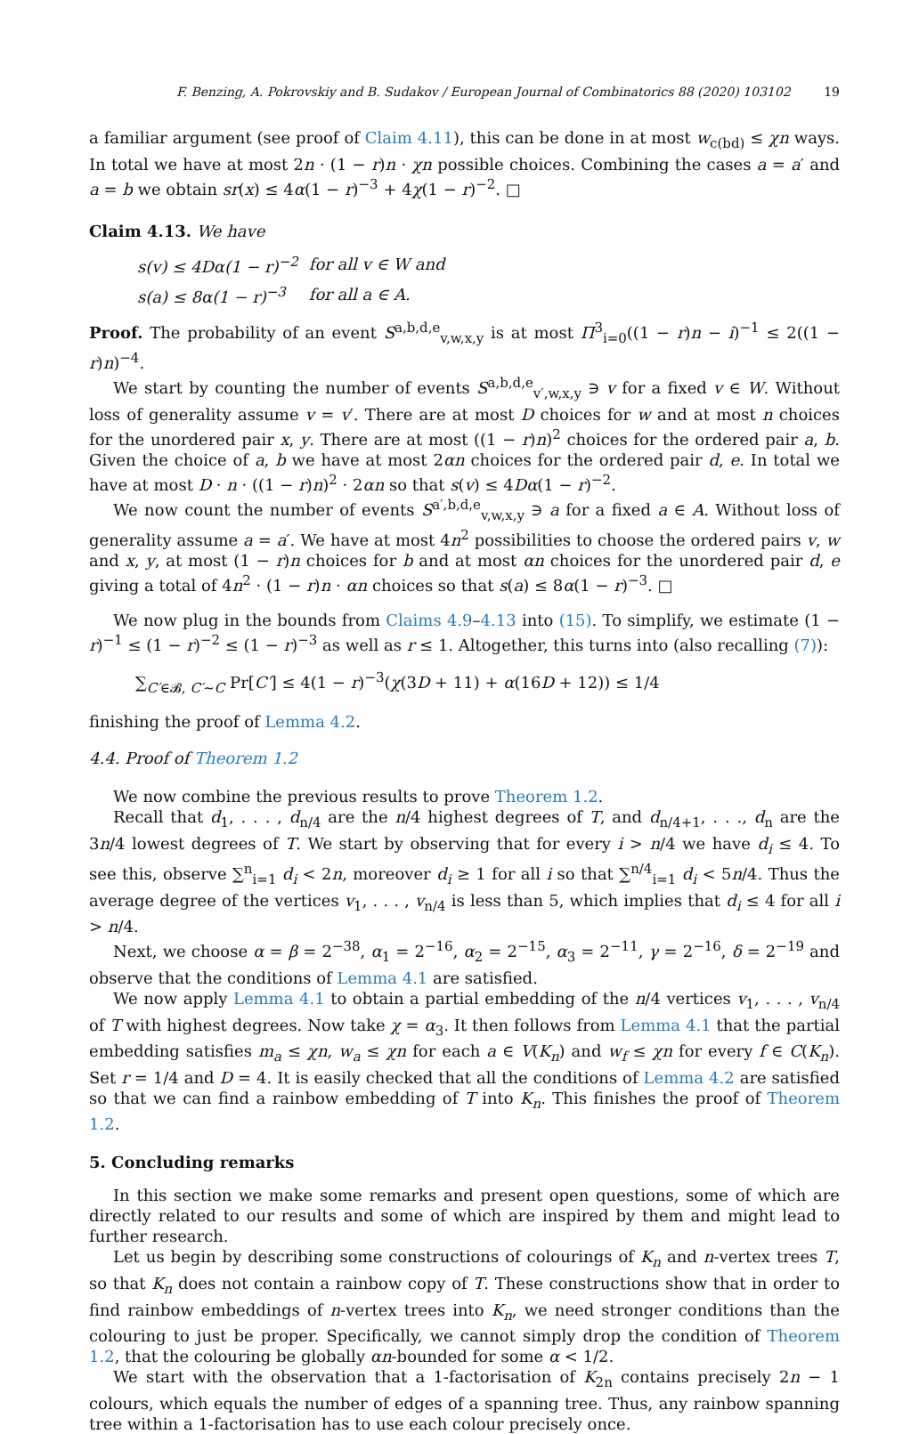F. Benzing, A. Pokrovskiy and B. Sudakov / European Journal of Combinatorics 88 (2020) 103102 19
a familiar argument (see proof of Claim 4.11), this can be done in at most w<sub>c(bd)</sub> ≤ χn ways. In total we have at most 2n · (1 − r)n · χn possible choices. Combining the cases a = a′ and a = b we obtain sr(x) ≤ 4α(1 − r)<sup>−3</sup> + 4χ(1 − r)<sup>−2</sup>. □
Claim 4.13. We have
| s(v) ≤ 4Dα(1 − r)<sup>−2</sup> | for all v ∈ W and |
| s(a) ≤ 8α(1 − r)<sup>−3</sup> | for all a ∈ A. |
Proof. The probability of an event S<sup>a,b,d,e</sup><sub>v,w,x,y</sub> is at most Π<sup>3</sup><sub>i=0</sub>((1 − r)n − i)<sup>−1</sup> ≤ 2((1 − r)n)<sup>−4</sup>.
We start by counting the number of events S<sup>a,b,d,e</sup><sub>v′,w,x,y</sub> ∋ v for a fixed v ∈ W. Without loss of generality assume v = v′. There are at most D choices for w and at most n choices for the unordered pair x, y. There are at most ((1 − r)n)<sup>2</sup> choices for the ordered pair a, b. Given the choice of a, b we have at most 2αn choices for the ordered pair d, e. In total we have at most D · n · ((1 − r)n)<sup>2</sup> · 2αn so that s(v) ≤ 4Dα(1 − r)<sup>−2</sup>.
We now count the number of events S<sup>a′,b,d,e</sup><sub>v,w,x,y</sub> ∋ a for a fixed a ∈ A. Without loss of generality assume a = a′. We have at most 4n<sup>2</sup> possibilities to choose the ordered pairs v, w and x, y, at most (1 − r)n choices for b and at most αn choices for the unordered pair d, e giving a total of 4n<sup>2</sup> · (1 − r)n · αn choices so that s(a) ≤ 8α(1 − r)<sup>−3</sup>. □
We now plug in the bounds from Claims 4.9–4.13 into (15). To simplify, we estimate (1 − r)<sup>−1</sup> ≤ (1 − r)<sup>−2</sup> ≤ (1 − r)<sup>−3</sup> as well as r ≤ 1. Altogether, this turns into (also recalling (7)):
∑<sub>C′∈𝓑, C′∼C</sub> Pr[C′] ≤ 4(1 − r)<sup>−3</sup>(χ(3D + 11) + α(16D + 12)) ≤ 1/4
finishing the proof of Lemma 4.2.
4.4. Proof of Theorem 1.2
We now combine the previous results to prove Theorem 1.2.
Recall that d<sub>1</sub>, . . . , d<sub>n/4</sub> are the n/4 highest degrees of T, and d<sub>n/4+1</sub>, . . ., d<sub>n</sub> are the 3n/4 lowest degrees of T. We start by observing that for every i > n/4 we have d<sub>i</sub> ≤ 4. To see this, observe ∑<sup>n</sup><sub>i=1</sub> d<sub>i</sub> < 2n, moreover d<sub>i</sub> ≥ 1 for all i so that ∑<sup>n/4</sup><sub>i=1</sub> d<sub>i</sub> < 5n/4. Thus the average degree of the vertices v<sub>1</sub>, . . . , v<sub>n/4</sub> is less than 5, which implies that d<sub>i</sub> ≤ 4 for all i > n/4.
Next, we choose α = β = 2<sup>−38</sup>, α<sub>1</sub> = 2<sup>−16</sup>, α<sub>2</sub> = 2<sup>−15</sup>, α<sub>3</sub> = 2<sup>−11</sup>, γ = 2<sup>−16</sup>, δ = 2<sup>−19</sup> and observe that the conditions of Lemma 4.1 are satisfied.
We now apply Lemma 4.1 to obtain a partial embedding of the n/4 vertices v<sub>1</sub>, . . . , v<sub>n/4</sub> of T with highest degrees. Now take χ = α<sub>3</sub>. It then follows from Lemma 4.1 that the partial embedding satisfies m<sub>a</sub> ≤ χn, w<sub>a</sub> ≤ χn for each a ∈ V(K<sub>n</sub>) and w<sub>f</sub> ≤ χn for every f ∈ C(K<sub>n</sub>). Set r = 1/4 and D = 4. It is easily checked that all the conditions of Lemma 4.2 are satisfied so that we can find a rainbow embedding of T into K<sub>n</sub>. This finishes the proof of Theorem 1.2.
5. Concluding remarks
In this section we make some remarks and present open questions, some of which are directly related to our results and some of which are inspired by them and might lead to further research.
Let us begin by describing some constructions of colourings of K<sub>n</sub> and n-vertex trees T, so that K<sub>n</sub> does not contain a rainbow copy of T. These constructions show that in order to find rainbow embeddings of n-vertex trees into K<sub>n</sub>, we need stronger conditions than the colouring to just be proper. Specifically, we cannot simply drop the condition of Theorem 1.2, that the colouring be globally αn-bounded for some α < 1/2.
We start with the observation that a 1-factorisation of K<sub>2n</sub> contains precisely 2n − 1 colours, which equals the number of edges of a spanning tree. Thus, any rainbow spanning tree within a 1-factorisation has to use each colour precisely once.